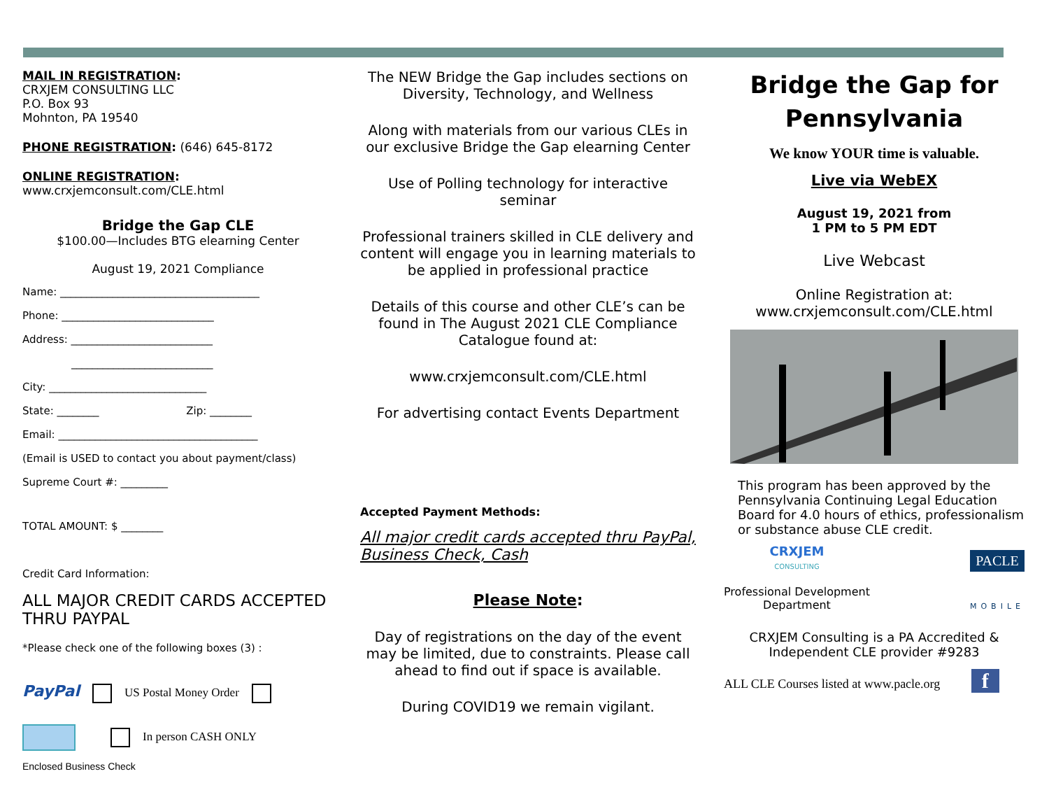MAIL IN REGISTRATION:
CRXJEM CONSULTING LLC
P.O. Box 93
Mohnton, PA 19540
PHONE REGISTRATION: (646) 645-8172
ONLINE REGISTRATION:
www.crxjemconsult.com/CLE.html
Bridge the Gap CLE
$100.00—Includes BTG elearning Center
August 19, 2021 Compliance
Name: ______________________________________
Phone: _____________________________
Address: ___________________________
___________________________
City: ______________________________
State: ________ Zip: ________
Email: ______________________________________
(Email is USED to contact you about payment/class)
Supreme Court #: _________
TOTAL AMOUNT: $ ________
Credit Card Information:
ALL MAJOR CREDIT CARDS ACCEPTED THRU PAYPAL
*Please check one of the following boxes (3) :
PayPal US Postal Money Order
In person CASH ONLY
Enclosed Business Check
The NEW Bridge the Gap includes sections on Diversity, Technology, and Wellness
Along with materials from our various CLEs in our exclusive Bridge the Gap elearning Center
Use of Polling technology for interactive seminar
Professional trainers skilled in CLE delivery and content will engage you in learning materials to be applied in professional practice
Details of this course and other CLE’s can be found in The August 2021 CLE Compliance Catalogue found at:
www.crxjemconsult.com/CLE.html
For advertising contact Events Department
Accepted Payment Methods:
All major credit cards accepted thru PayPal, Business Check, Cash
Please Note:
Day of registrations on the day of the event may be limited, due to constraints. Please call ahead to find out if space is available.
During COVID19 we remain vigilant.
Bridge the Gap for Pennsylvania
We know YOUR time is valuable.
Live via WebEX
August 19, 2021 from
1 PM to 5 PM EDT
Live Webcast
Online Registration at:
www.crxjemconsult.com/CLE.html
This program has been approved by the Pennsylvania Continuing Legal Education Board for 4.0 hours of ethics, professionalism or substance abuse CLE credit.
CRXJEM
CONSULTING
Professional Development
Department
PACLE
MOBILE
CRXJEM Consulting is a PA Accredited & Independent CLE provider #9283
ALL CLE Courses listed at www.pacle.org f